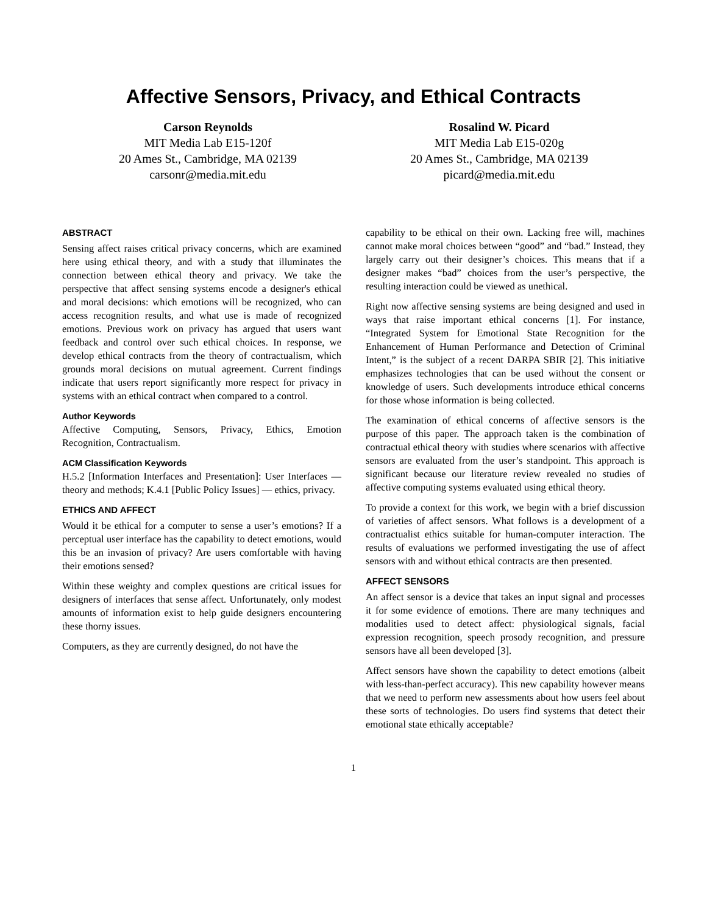Affective Sensors, Privacy, and Ethical Contracts
Carson Reynolds
MIT Media Lab E15-120f
20 Ames St., Cambridge, MA 02139
carsonr@media.mit.edu
Rosalind W. Picard
MIT Media Lab E15-020g
20 Ames St., Cambridge, MA 02139
picard@media.mit.edu
ABSTRACT
Sensing affect raises critical privacy concerns, which are examined here using ethical theory, and with a study that illuminates the connection between ethical theory and privacy. We take the perspective that affect sensing systems encode a designer's ethical and moral decisions: which emotions will be recognized, who can access recognition results, and what use is made of recognized emotions. Previous work on privacy has argued that users want feedback and control over such ethical choices. In response, we develop ethical contracts from the theory of contractualism, which grounds moral decisions on mutual agreement. Current findings indicate that users report significantly more respect for privacy in systems with an ethical contract when compared to a control.
Author Keywords
Affective Computing, Sensors, Privacy, Ethics, Emotion Recognition, Contractualism.
ACM Classification Keywords
H.5.2 [Information Interfaces and Presentation]: User Interfaces — theory and methods; K.4.1 [Public Policy Issues] — ethics, privacy.
ETHICS AND AFFECT
Would it be ethical for a computer to sense a user’s emotions? If a perceptual user interface has the capability to detect emotions, would this be an invasion of privacy? Are users comfortable with having their emotions sensed?
Within these weighty and complex questions are critical issues for designers of interfaces that sense affect. Unfortunately, only modest amounts of information exist to help guide designers encountering these thorny issues.
Computers, as they are currently designed, do not have the
capability to be ethical on their own. Lacking free will, machines cannot make moral choices between “good” and “bad.” Instead, they largely carry out their designer’s choices. This means that if a designer makes “bad” choices from the user’s perspective, the resulting interaction could be viewed as unethical.
Right now affective sensing systems are being designed and used in ways that raise important ethical concerns [1]. For instance, “Integrated System for Emotional State Recognition for the Enhancement of Human Performance and Detection of Criminal Intent,” is the subject of a recent DARPA SBIR [2]. This initiative emphasizes technologies that can be used without the consent or knowledge of users. Such developments introduce ethical concerns for those whose information is being collected.
The examination of ethical concerns of affective sensors is the purpose of this paper. The approach taken is the combination of contractual ethical theory with studies where scenarios with affective sensors are evaluated from the user’s standpoint. This approach is significant because our literature review revealed no studies of affective computing systems evaluated using ethical theory.
To provide a context for this work, we begin with a brief discussion of varieties of affect sensors. What follows is a development of a contractualist ethics suitable for human-computer interaction. The results of evaluations we performed investigating the use of affect sensors with and without ethical contracts are then presented.
AFFECT SENSORS
An affect sensor is a device that takes an input signal and processes it for some evidence of emotions. There are many techniques and modalities used to detect affect: physiological signals, facial expression recognition, speech prosody recognition, and pressure sensors have all been developed [3].
Affect sensors have shown the capability to detect emotions (albeit with less-than-perfect accuracy). This new capability however means that we need to perform new assessments about how users feel about these sorts of technologies. Do users find systems that detect their emotional state ethically acceptable?
1